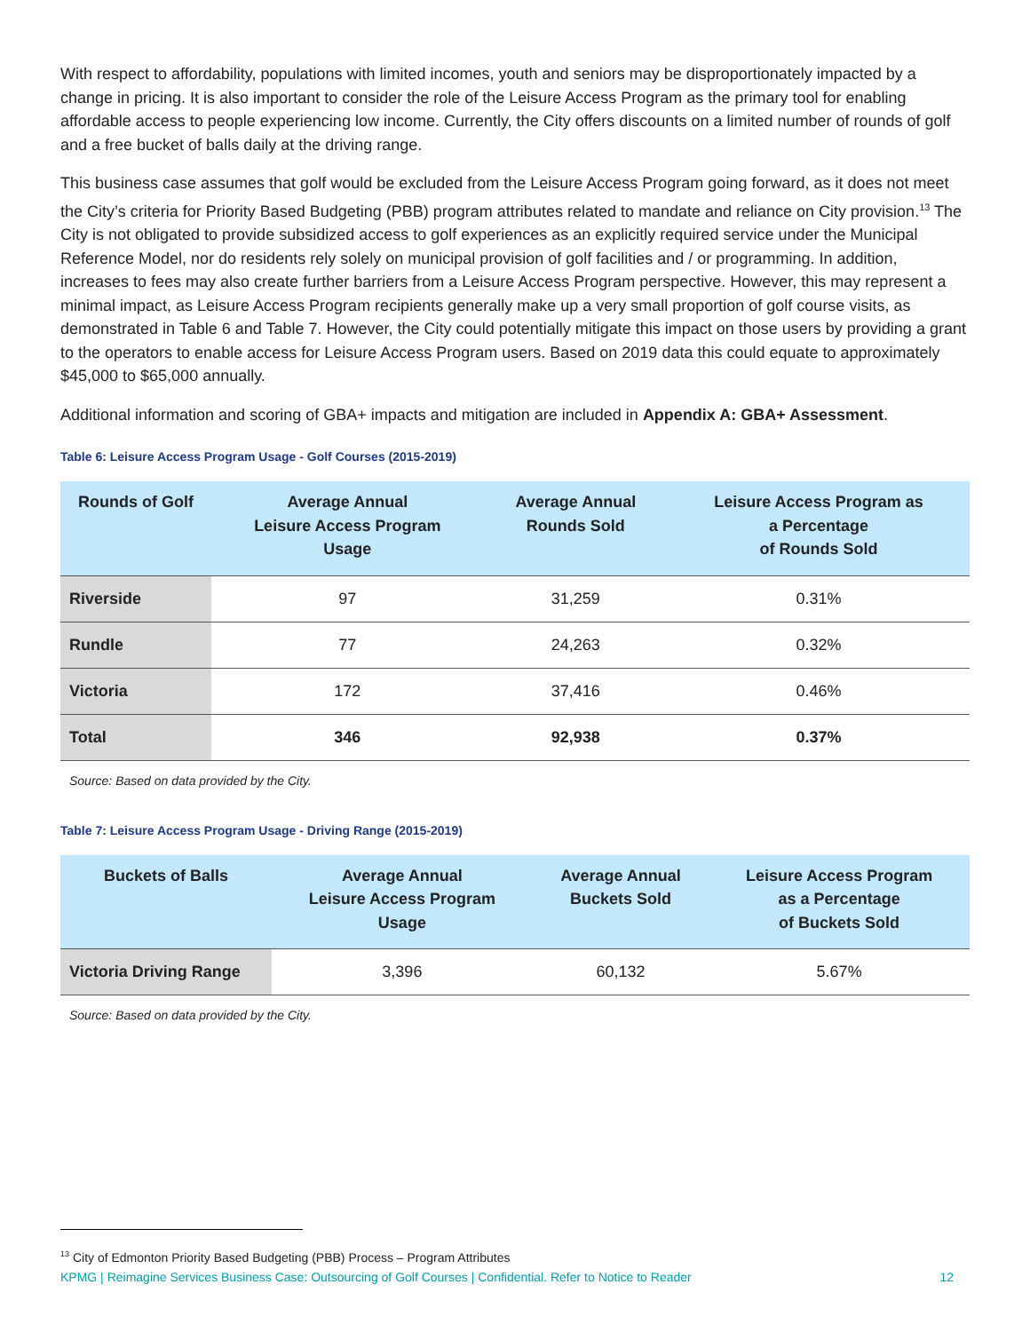With respect to affordability, populations with limited incomes, youth and seniors may be disproportionately impacted by a change in pricing. It is also important to consider the role of the Leisure Access Program as the primary tool for enabling affordable access to people experiencing low income. Currently, the City offers discounts on a limited number of rounds of golf and a free bucket of balls daily at the driving range.
This business case assumes that golf would be excluded from the Leisure Access Program going forward, as it does not meet the City’s criteria for Priority Based Budgeting (PBB) program attributes related to mandate and reliance on City provision.<sup>13</sup> The City is not obligated to provide subsidized access to golf experiences as an explicitly required service under the Municipal Reference Model, nor do residents rely solely on municipal provision of golf facilities and / or programming. In addition, increases to fees may also create further barriers from a Leisure Access Program perspective. However, this may represent a minimal impact, as Leisure Access Program recipients generally make up a very small proportion of golf course visits, as demonstrated in Table 6 and Table 7. However, the City could potentially mitigate this impact on those users by providing a grant to the operators to enable access for Leisure Access Program users. Based on 2019 data this could equate to approximately $45,000 to $65,000 annually.
Additional information and scoring of GBA+ impacts and mitigation are included in Appendix A: GBA+ Assessment.
Table 6: Leisure Access Program Usage - Golf Courses (2015-2019)
| Rounds of Golf | Average Annual Leisure Access Program Usage | Average Annual Rounds Sold | Leisure Access Program as a Percentage of Rounds Sold |
| --- | --- | --- | --- |
| Riverside | 97 | 31,259 | 0.31% |
| Rundle | 77 | 24,263 | 0.32% |
| Victoria | 172 | 37,416 | 0.46% |
| Total | 346 | 92,938 | 0.37% |
Source: Based on data provided by the City.
Table 7: Leisure Access Program Usage - Driving Range (2015-2019)
| Buckets of Balls | Average Annual Leisure Access Program Usage | Average Annual Buckets Sold | Leisure Access Program as a Percentage of Buckets Sold |
| --- | --- | --- | --- |
| Victoria Driving Range | 3,396 | 60,132 | 5.67% |
Source: Based on data provided by the City.
<sup>13</sup> City of Edmonton Priority Based Budgeting (PBB) Process – Program Attributes
KPMG | Reimagine Services Business Case: Outsourcing of Golf Courses | Confidential. Refer to Notice to Reader 12